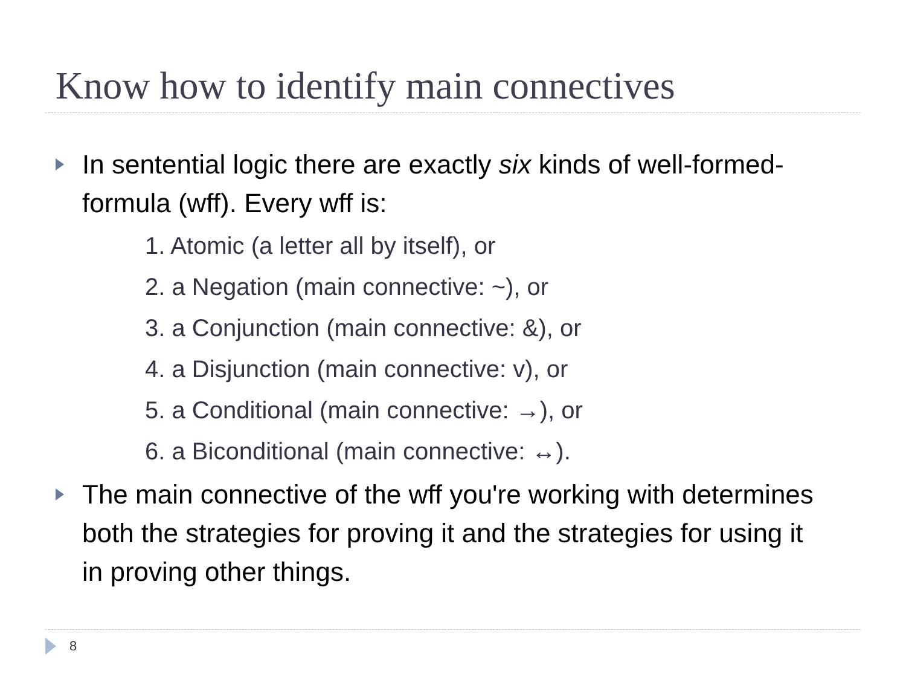Know how to identify main connectives
In sentential logic there are exactly six kinds of well-formed-formula (wff). Every wff is:
1. Atomic (a letter all by itself), or
2. a Negation (main connective: ~), or
3. a Conjunction (main connective: &), or
4. a Disjunction (main connective: v), or
5. a Conditional (main connective: →), or
6. a Biconditional (main connective: ↔).
The main connective of the wff you're working with determines both the strategies for proving it and the strategies for using it in proving other things.
8